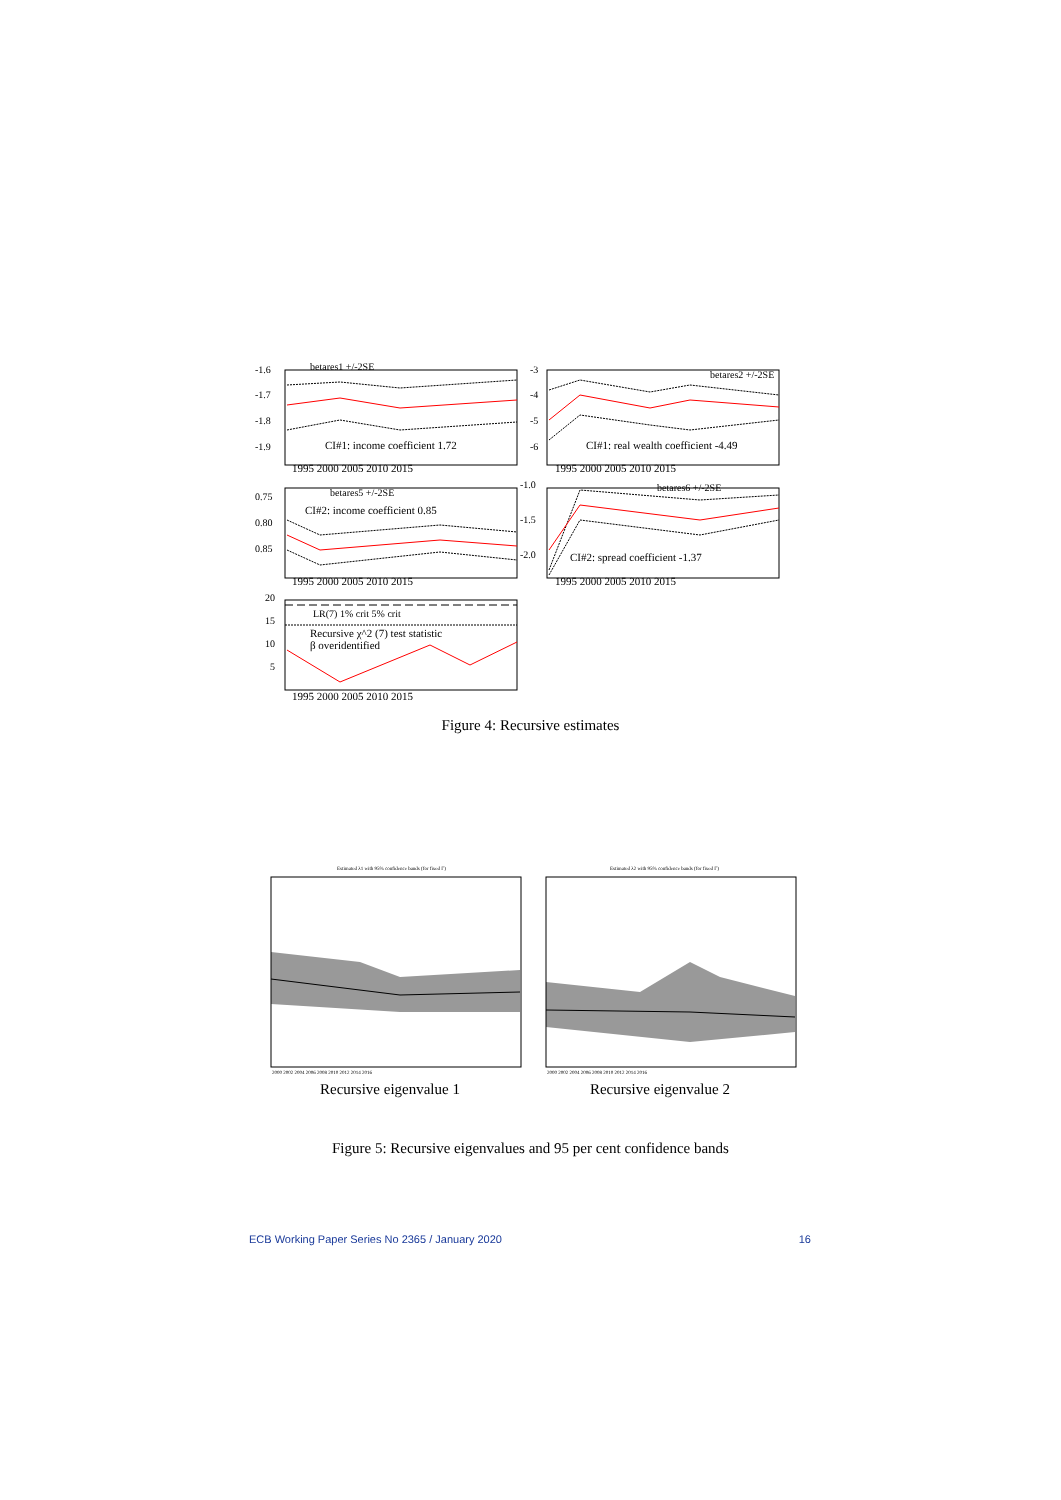-1.6
-1.7
-1.8
-1.9
CI#1: income coefficient 1.72
betares1 +/-2SE
-3
-4
-5
-6
CI#1: real wealth coefficient -4.49
betares2 +/-2SE
0.75
0.80
0.85
CI#2: income coefficient 0.85
betares5 +/-2SE
-1.0
-1.5
-2.0
CI#2: spread coefficient -1.37
betares6 +/-2SE
20
15
10
5
LR(7) 1% crit 5% crit
Recursive χ^2 (7) test statistic
β overidentified
1995 2000 2005 2010 2015
1995 2000 2005 2010 2015
1995 2000 2005 2010 2015
1995 2000 2005 2010 2015
1995 2000 2005 2010 2015
Figure 4: Recursive estimates
Estimated λ1 with 95% confidence bands (for fixed Γ)
Estimated λ2 with 95% confidence bands (for fixed Γ)
2000 2002 2004 2006 2008 2010 2012 2014 2016
2000 2002 2004 2006 2008 2010 2012 2014 2016
Recursive eigenvalue 1 Recursive eigenvalue 2
Figure 5: Recursive eigenvalues and 95 per cent confidence bands
ECB Working Paper Series No 2365 / January 2020 16